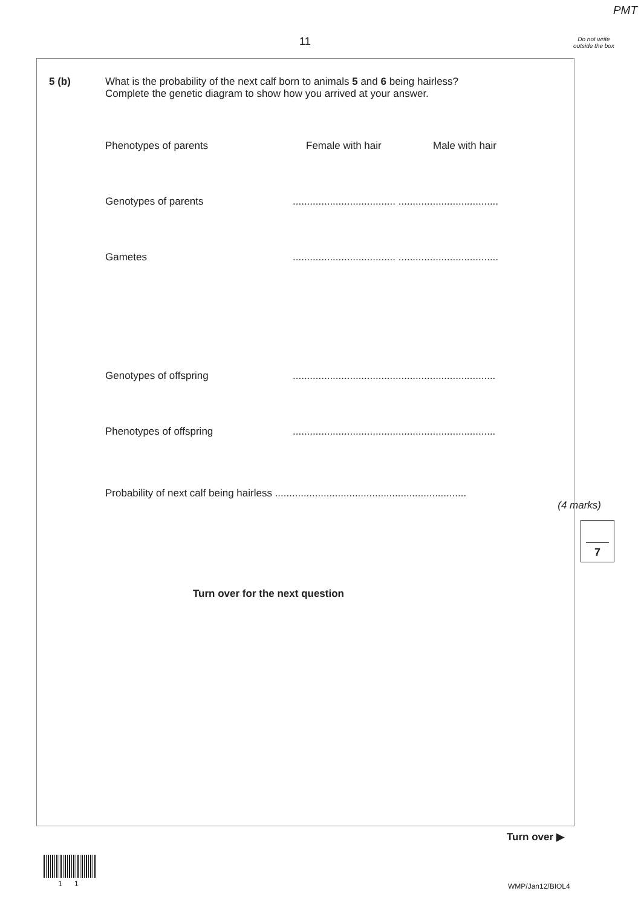PMT
11
Do not write outside the box
5 (b)
What is the probability of the next calf born to animals 5 and 6 being hairless?
Complete the genetic diagram to show how you arrived at your answer.
Phenotypes of parents Female with hair Male with hair
Genotypes of parents.................................... ...................................
Gametes.................................... ...................................
Genotypes of offspring.......................................................................
Phenotypes of offspring.......................................................................
Probability of next calf being hairless ...................................................................
(4 marks)
Turn over for the next question
7
Turn over ▶
1 1 WMP/Jan12/BIOL4